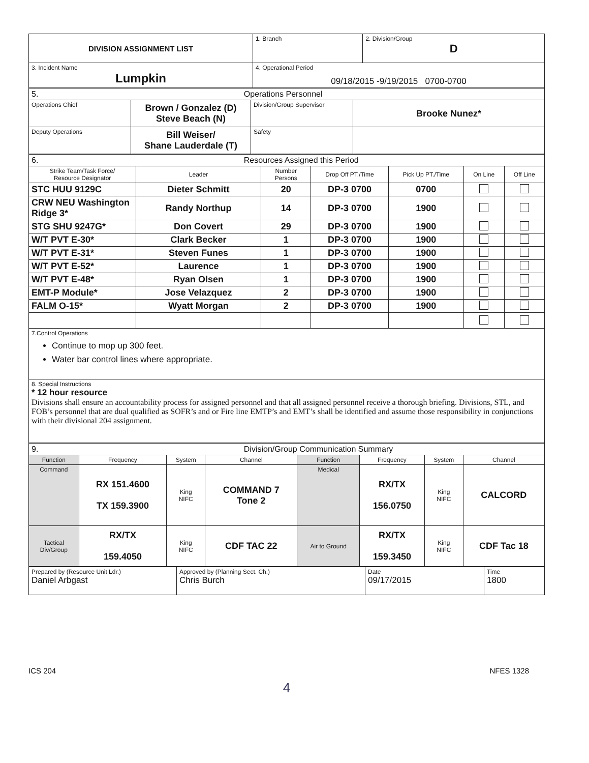| DIVISION ASSIGNMENT LIST | 1. Branch | 2. Division/Group D |
| 3. Incident Name Lumpkin | 4. Operational Period 09/18/2015 -9/19/2015 0700-0700 | |
| 5. Operations Personnel | | | |
| Operations Chief | Brown / Gonzalez (D) Steve Beach (N) | Division/Group Supervisor | Brooke Nunez* |
| Deputy Operations | Bill Weiser/ Shane Lauderdale (T) | Safety | |
| 6. Resources Assigned this Period | | | | | | |
| Strike Team/Task Force/ Resource Designator | Leader | Number Persons | Drop Off PT./Time | Pick Up PT./Time | On Line | Off Line |
| STC HUU 9129C | Dieter Schmitt | 20 | DP-3 0700 | 0700 | | |
| CRW NEU Washington Ridge 3* | Randy Northup | 14 | DP-3 0700 | 1900 | | |
| STG SHU 9247G* | Don Covert | 29 | DP-3 0700 | 1900 | | |
| W/T PVT E-30* | Clark Becker | 1 | DP-3 0700 | 1900 | | |
| W/T PVT E-31* | Steven Funes | 1 | DP-3 0700 | 1900 | | |
| W/T PVT E-52* | Laurence | 1 | DP-3 0700 | 1900 | | |
| W/T PVT E-48* | Ryan Olsen | 1 | DP-3 0700 | 1900 | | |
| EMT-P Module* | Jose Velazquez | 2 | DP-3 0700 | 1900 | | |
| FALM O-15* | Wyatt Morgan | 2 | DP-3 0700 | 1900 | | |
| 7.Control Operations Continue to mop up 300 feet. Water bar control lines where appropriate. | | | | | | |
| 8. Special Instructions * 12 hour resource Divisions shall ensure an accountability process for assigned personnel and that all assigned personnel receive a thorough briefing. Divisions, STL, and FOB’s personnel that are dual qualified as SOFR’s and or Fire line EMTP’s and EMT’s shall be identified and assume those responsibility in conjunctions with their divisional 204 assignment. | | | | | | |
| 9. Division/Group Communication Summary | | | | | | | |
| Function | Frequency | System | Channel | Function | Frequency | System | Channel |
| Command | RX 151.4600 TX 159.3900 | King NIFC | COMMAND 7 Tone 2 | Medical | RX/TX 156.0750 | King NIFC | CALCORD |
| Tactical Div/Group | RX/TX 159.4050 | King NIFC | CDF TAC 22 | Air to Ground | RX/TX 159.3450 | King NIFC | CDF Tac 18 |
| Prepared by (Resource Unit Ldr.) Daniel Arbgast | Approved by (Planning Sect. Ch.) Chris Burch | Date 09/17/2015 | Time 1800 |
ICS 204 NFES 1328
4